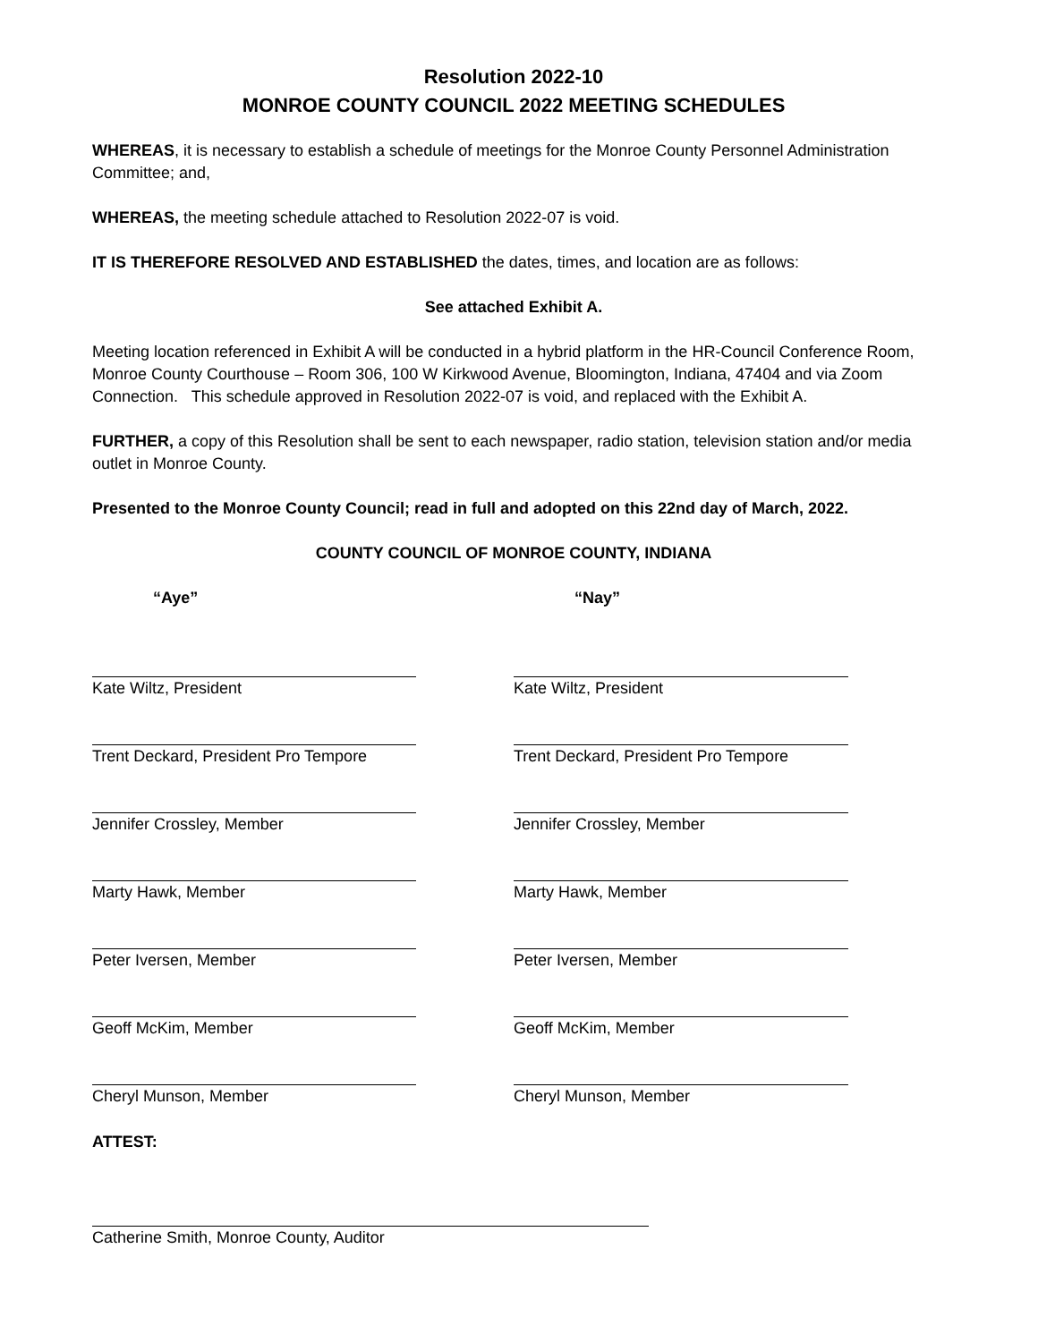Resolution 2022-10
MONROE COUNTY COUNCIL 2022 MEETING SCHEDULES
WHEREAS, it is necessary to establish a schedule of meetings for the Monroe County Personnel Administration Committee; and,
WHEREAS, the meeting schedule attached to Resolution 2022-07 is void.
IT IS THEREFORE RESOLVED AND ESTABLISHED the dates, times, and location are as follows:
See attached Exhibit A.
Meeting location referenced in Exhibit A will be conducted in a hybrid platform in the HR-Council Conference Room, Monroe County Courthouse – Room 306, 100 W Kirkwood Avenue, Bloomington, Indiana, 47404 and via Zoom Connection. This schedule approved in Resolution 2022-07 is void, and replaced with the Exhibit A.
FURTHER, a copy of this Resolution shall be sent to each newspaper, radio station, television station and/or media outlet in Monroe County.
Presented to the Monroe County Council; read in full and adopted on this 22nd day of March, 2022.
COUNTY COUNCIL OF MONROE COUNTY, INDIANA
“Aye”
Kate Wiltz, President
Trent Deckard, President Pro Tempore
Jennifer Crossley, Member
Marty Hawk, Member
Peter Iversen, Member
Geoff McKim, Member
Cheryl Munson, Member
“Nay”
Kate Wiltz, President
Trent Deckard, President Pro Tempore
Jennifer Crossley, Member
Marty Hawk, Member
Peter Iversen, Member
Geoff McKim, Member
Cheryl Munson, Member
ATTEST:
Catherine Smith, Monroe County, Auditor